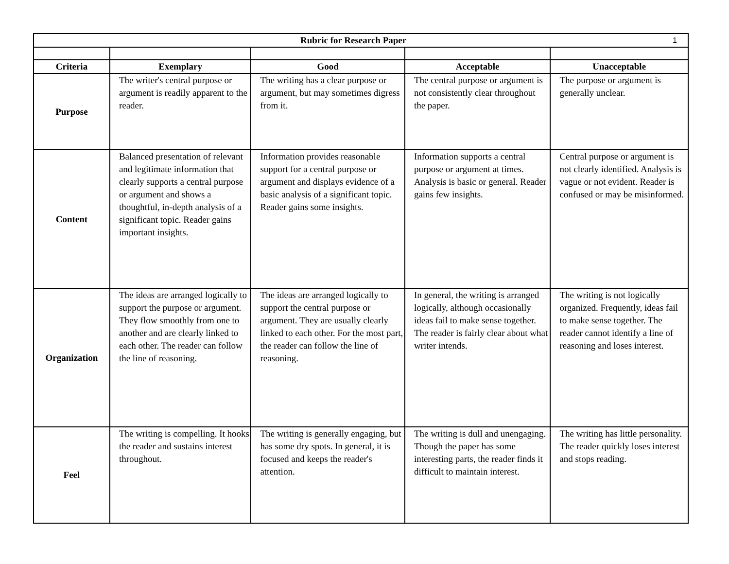| 1 Rubric for Research Paper | | | | |
| --- | --- | --- | --- | --- |
| Criteria | Exemplary | Good | Acceptable | Unacceptable |
| Purpose | The writer's central purpose or argument is readily apparent to the reader. | The writing has a clear purpose or argument, but may sometimes digress from it. | The central purpose or argument is not consistently clear throughout the paper. | The purpose or argument is generally unclear. |
| Content | Balanced presentation of relevant and legitimate information that clearly supports a central purpose or argument and shows a thoughtful, in-depth analysis of a significant topic. Reader gains important insights. | Information provides reasonable support for a central purpose or argument and displays evidence of a basic analysis of a significant topic. Reader gains some insights. | Information supports a central purpose or argument at times. Analysis is basic or general. Reader gains few insights. | Central purpose or argument is not clearly identified. Analysis is vague or not evident. Reader is confused or may be misinformed. |
| Organization | The ideas are arranged logically to support the purpose or argument. They flow smoothly from one to another and are clearly linked to each other. The reader can follow the line of reasoning. | The ideas are arranged logically to support the central purpose or argument. They are usually clearly linked to each other. For the most part, the reader can follow the line of reasoning. | In general, the writing is arranged logically, although occasionally ideas fail to make sense together. The reader is fairly clear about what writer intends. | The writing is not logically organized. Frequently, ideas fail to make sense together. The reader cannot identify a line of reasoning and loses interest. |
| Feel | The writing is compelling. It hooks the reader and sustains interest throughout. | The writing is generally engaging, but has some dry spots. In general, it is focused and keeps the reader's attention. | The writing is dull and unengaging. Though the paper has some interesting parts, the reader finds it difficult to maintain interest. | The writing has little personality. The reader quickly loses interest and stops reading. |